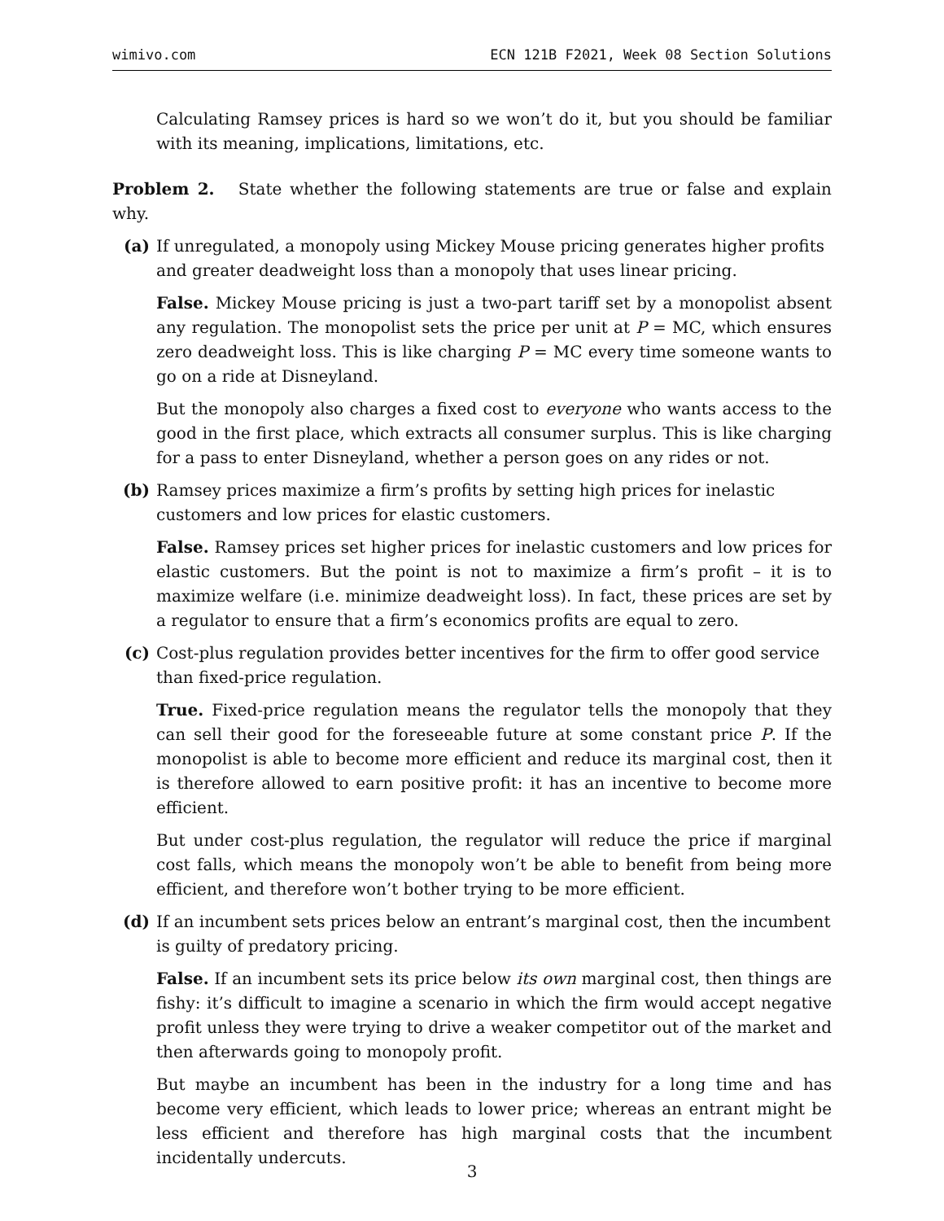wimivo.com ECN 121B F2021, Week 08 Section Solutions
Calculating Ramsey prices is hard so we won’t do it, but you should be familiar with its meaning, implications, limitations, etc.
Problem 2. State whether the following statements are true or false and explain why.
(a) If unregulated, a monopoly using Mickey Mouse pricing generates higher profits and greater deadweight loss than a monopoly that uses linear pricing.
False. Mickey Mouse pricing is just a two-part tariff set by a monopolist absent any regulation. The monopolist sets the price per unit at P = MC, which ensures zero deadweight loss. This is like charging P = MC every time someone wants to go on a ride at Disneyland.
But the monopoly also charges a fixed cost to everyone who wants access to the good in the first place, which extracts all consumer surplus. This is like charging for a pass to enter Disneyland, whether a person goes on any rides or not.
(b) Ramsey prices maximize a firm’s profits by setting high prices for inelastic customers and low prices for elastic customers.
False. Ramsey prices set higher prices for inelastic customers and low prices for elastic customers. But the point is not to maximize a firm’s profit – it is to maximize welfare (i.e. minimize deadweight loss). In fact, these prices are set by a regulator to ensure that a firm’s economics profits are equal to zero.
(c) Cost-plus regulation provides better incentives for the firm to offer good service than fixed-price regulation.
True. Fixed-price regulation means the regulator tells the monopoly that they can sell their good for the foreseeable future at some constant price P. If the monopolist is able to become more efficient and reduce its marginal cost, then it is therefore allowed to earn positive profit: it has an incentive to become more efficient.
But under cost-plus regulation, the regulator will reduce the price if marginal cost falls, which means the monopoly won’t be able to benefit from being more efficient, and therefore won’t bother trying to be more efficient.
(d) If an incumbent sets prices below an entrant’s marginal cost, then the incumbent is guilty of predatory pricing.
False. If an incumbent sets its price below its own marginal cost, then things are fishy: it’s difficult to imagine a scenario in which the firm would accept negative profit unless they were trying to drive a weaker competitor out of the market and then afterwards going to monopoly profit.
But maybe an incumbent has been in the industry for a long time and has become very efficient, which leads to lower price; whereas an entrant might be less efficient and therefore has high marginal costs that the incumbent incidentally undercuts.
3